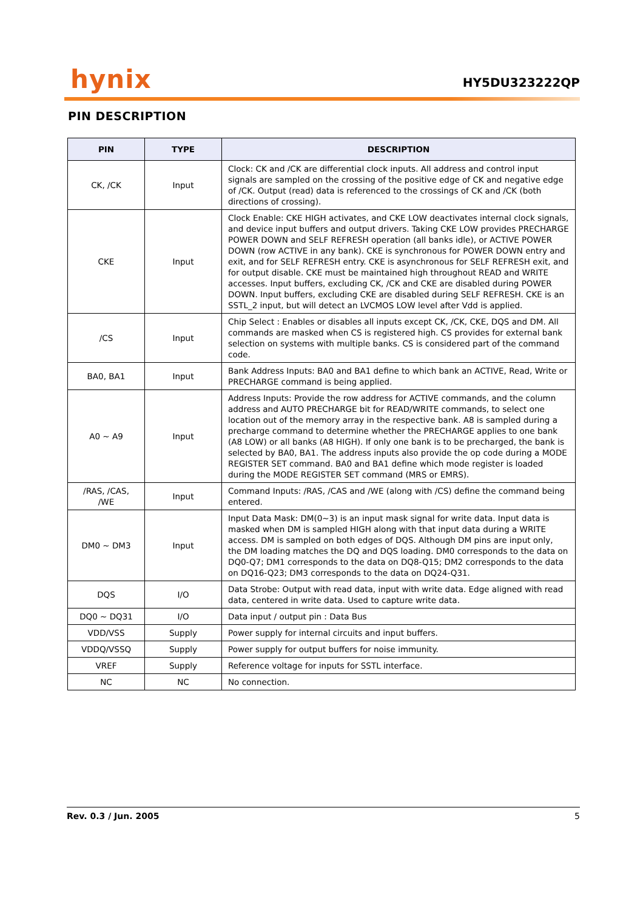hynix
HY5DU323222QP
PIN DESCRIPTION
| PIN | TYPE | DESCRIPTION |
| --- | --- | --- |
| CK, /CK | Input | Clock: CK and /CK are differential clock inputs. All address and control input signals are sampled on the crossing of the positive edge of CK and negative edge of /CK. Output (read) data is referenced to the crossings of CK and /CK (both directions of crossing). |
| CKE | Input | Clock Enable: CKE HIGH activates, and CKE LOW deactivates internal clock signals, and device input buffers and output drivers. Taking CKE LOW provides PRECHARGE POWER DOWN and SELF REFRESH operation (all banks idle), or ACTIVE POWER DOWN (row ACTIVE in any bank). CKE is synchronous for POWER DOWN entry and exit, and for SELF REFRESH entry. CKE is asynchronous for SELF REFRESH exit, and for output disable. CKE must be maintained high throughout READ and WRITE accesses. Input buffers, excluding CK, /CK and CKE are disabled during POWER DOWN. Input buffers, excluding CKE are disabled during SELF REFRESH. CKE is an SSTL_2 input, but will detect an LVCMOS LOW level after Vdd is applied. |
| /CS | Input | Chip Select : Enables or disables all inputs except CK, /CK, CKE, DQS and DM. All commands are masked when CS is registered high. CS provides for external bank selection on systems with multiple banks. CS is considered part of the command code. |
| BA0, BA1 | Input | Bank Address Inputs: BA0 and BA1 define to which bank an ACTIVE, Read, Write or PRECHARGE command is being applied. |
| A0 ~ A9 | Input | Address Inputs: Provide the row address for ACTIVE commands, and the column address and AUTO PRECHARGE bit for READ/WRITE commands, to select one location out of the memory array in the respective bank. A8 is sampled during a precharge command to determine whether the PRECHARGE applies to one bank (A8 LOW) or all banks (A8 HIGH). If only one bank is to be precharged, the bank is selected by BA0, BA1. The address inputs also provide the op code during a MODE REGISTER SET command. BA0 and BA1 define which mode register is loaded during the MODE REGISTER SET command (MRS or EMRS). |
| /RAS, /CAS, /WE | Input | Command Inputs: /RAS, /CAS and /WE (along with /CS) define the command being entered. |
| DM0 ~ DM3 | Input | Input Data Mask: DM(0~3) is an input mask signal for write data. Input data is masked when DM is sampled HIGH along with that input data during a WRITE access. DM is sampled on both edges of DQS. Although DM pins are input only, the DM loading matches the DQ and DQS loading. DM0 corresponds to the data on DQ0-Q7; DM1 corresponds to the data on DQ8-Q15; DM2 corresponds to the data on DQ16-Q23; DM3 corresponds to the data on DQ24-Q31. |
| DQS | I/O | Data Strobe: Output with read data, input with write data. Edge aligned with read data, centered in write data. Used to capture write data. |
| DQ0 ~ DQ31 | I/O | Data input / output pin : Data Bus |
| VDD/VSS | Supply | Power supply for internal circuits and input buffers. |
| VDDQ/VSSQ | Supply | Power supply for output buffers for noise immunity. |
| VREF | Supply | Reference voltage for inputs for SSTL interface. |
| NC | NC | No connection. |
Rev. 0.3 / Jun. 2005 5